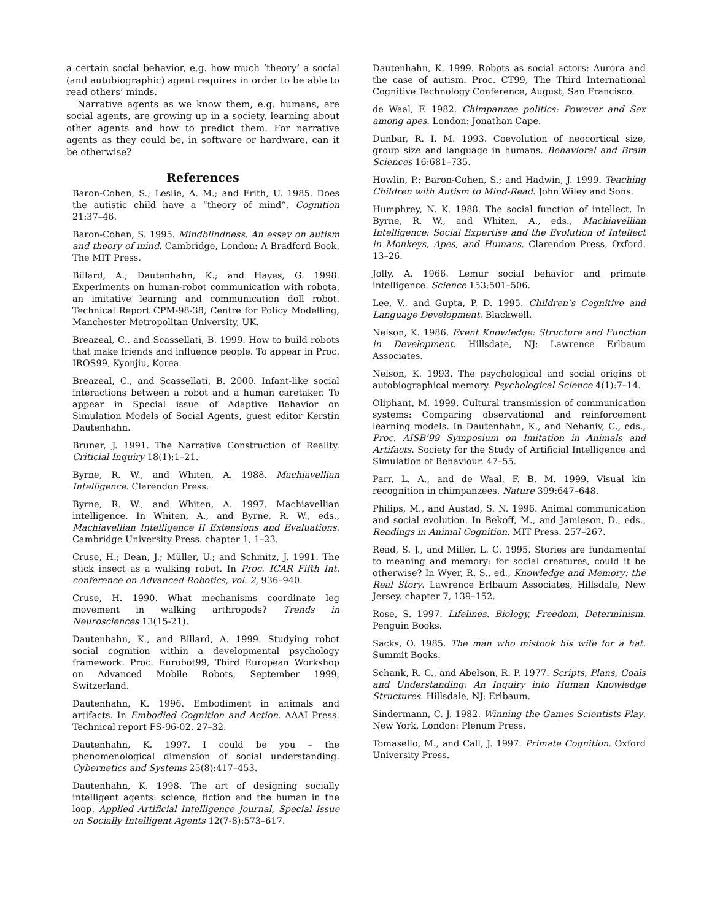a certain social behavior, e.g. how much ‘theory’ a social (and autobiographic) agent requires in order to be able to read others’ minds.
Narrative agents as we know them, e.g. humans, are social agents, are growing up in a society, learning about other agents and how to predict them. For narrative agents as they could be, in software or hardware, can it be otherwise?
References
Baron-Cohen, S.; Leslie, A. M.; and Frith, U. 1985. Does the autistic child have a “theory of mind”. Cognition 21:37–46.
Baron-Cohen, S. 1995. Mindblindness. An essay on autism and theory of mind. Cambridge, London: A Bradford Book, The MIT Press.
Billard, A.; Dautenhahn, K.; and Hayes, G. 1998. Experiments on human-robot communication with robota, an imitative learning and communication doll robot. Technical Report CPM-98-38, Centre for Policy Modelling, Manchester Metropolitan University, UK.
Breazeal, C., and Scassellati, B. 1999. How to build robots that make friends and influence people. To appear in Proc. IROS99, Kyonjiu, Korea.
Breazeal, C., and Scassellati, B. 2000. Infant-like social interactions between a robot and a human caretaker. To appear in Special issue of Adaptive Behavior on Simulation Models of Social Agents, guest editor Kerstin Dautenhahn.
Bruner, J. 1991. The Narrative Construction of Reality. Criticial Inquiry 18(1):1–21.
Byrne, R. W., and Whiten, A. 1988. Machiavellian Intelligence. Clarendon Press.
Byrne, R. W., and Whiten, A. 1997. Machiavellian intelligence. In Whiten, A., and Byrne, R. W., eds., Machiavellian Intelligence II Extensions and Evaluations. Cambridge University Press. chapter 1, 1–23.
Cruse, H.; Dean, J.; Müller, U.; and Schmitz, J. 1991. The stick insect as a walking robot. In Proc. ICAR Fifth Int. conference on Advanced Robotics, vol. 2, 936–940.
Cruse, H. 1990. What mechanisms coordinate leg movement in walking arthropods? Trends in Neurosciences 13(15-21).
Dautenhahn, K., and Billard, A. 1999. Studying robot social cognition within a developmental psychology framework. Proc. Eurobot99, Third European Workshop on Advanced Mobile Robots, September 1999, Switzerland.
Dautenhahn, K. 1996. Embodiment in animals and artifacts. In Embodied Cognition and Action. AAAI Press, Technical report FS-96-02. 27–32.
Dautenhahn, K. 1997. I could be you – the phenomenological dimension of social understanding. Cybernetics and Systems 25(8):417–453.
Dautenhahn, K. 1998. The art of designing socially intelligent agents: science, fiction and the human in the loop. Applied Artificial Intelligence Journal, Special Issue on Socially Intelligent Agents 12(7-8):573–617.
Dautenhahn, K. 1999. Robots as social actors: Aurora and the case of autism. Proc. CT99, The Third International Cognitive Technology Conference, August, San Francisco.
de Waal, F. 1982. Chimpanzee politics: Powever and Sex among apes. London: Jonathan Cape.
Dunbar, R. I. M. 1993. Coevolution of neocortical size, group size and language in humans. Behavioral and Brain Sciences 16:681–735.
Howlin, P.; Baron-Cohen, S.; and Hadwin, J. 1999. Teaching Children with Autism to Mind-Read. John Wiley and Sons.
Humphrey, N. K. 1988. The social function of intellect. In Byrne, R. W., and Whiten, A., eds., Machiavellian Intelligence: Social Expertise and the Evolution of Intellect in Monkeys, Apes, and Humans. Clarendon Press, Oxford. 13–26.
Jolly, A. 1966. Lemur social behavior and primate intelligence. Science 153:501–506.
Lee, V., and Gupta, P. D. 1995. Children’s Cognitive and Language Development. Blackwell.
Nelson, K. 1986. Event Knowledge: Structure and Function in Development. Hillsdate, NJ: Lawrence Erlbaum Associates.
Nelson, K. 1993. The psychological and social origins of autobiographical memory. Psychological Science 4(1):7–14.
Oliphant, M. 1999. Cultural transmission of communication systems: Comparing observational and reinforcement learning models. In Dautenhahn, K., and Nehaniv, C., eds., Proc. AISB’99 Symposium on Imitation in Animals and Artifacts. Society for the Study of Artificial Intelligence and Simulation of Behaviour. 47–55.
Parr, L. A., and de Waal, F. B. M. 1999. Visual kin recognition in chimpanzees. Nature 399:647–648.
Philips, M., and Austad, S. N. 1996. Animal communication and social evolution. In Bekoff, M., and Jamieson, D., eds., Readings in Animal Cognition. MIT Press. 257–267.
Read, S. J., and Miller, L. C. 1995. Stories are fundamental to meaning and memory: for social creatures, could it be otherwise? In Wyer, R. S., ed., Knowledge and Memory: the Real Story. Lawrence Erlbaum Associates, Hillsdale, New Jersey. chapter 7, 139–152.
Rose, S. 1997. Lifelines. Biology, Freedom, Determinism. Penguin Books.
Sacks, O. 1985. The man who mistook his wife for a hat. Summit Books.
Schank, R. C., and Abelson, R. P. 1977. Scripts, Plans, Goals and Understanding: An Inquiry into Human Knowledge Structures. Hillsdale, NJ: Erlbaum.
Sindermann, C. J. 1982. Winning the Games Scientists Play. New York, London: Plenum Press.
Tomasello, M., and Call, J. 1997. Primate Cognition. Oxford University Press.